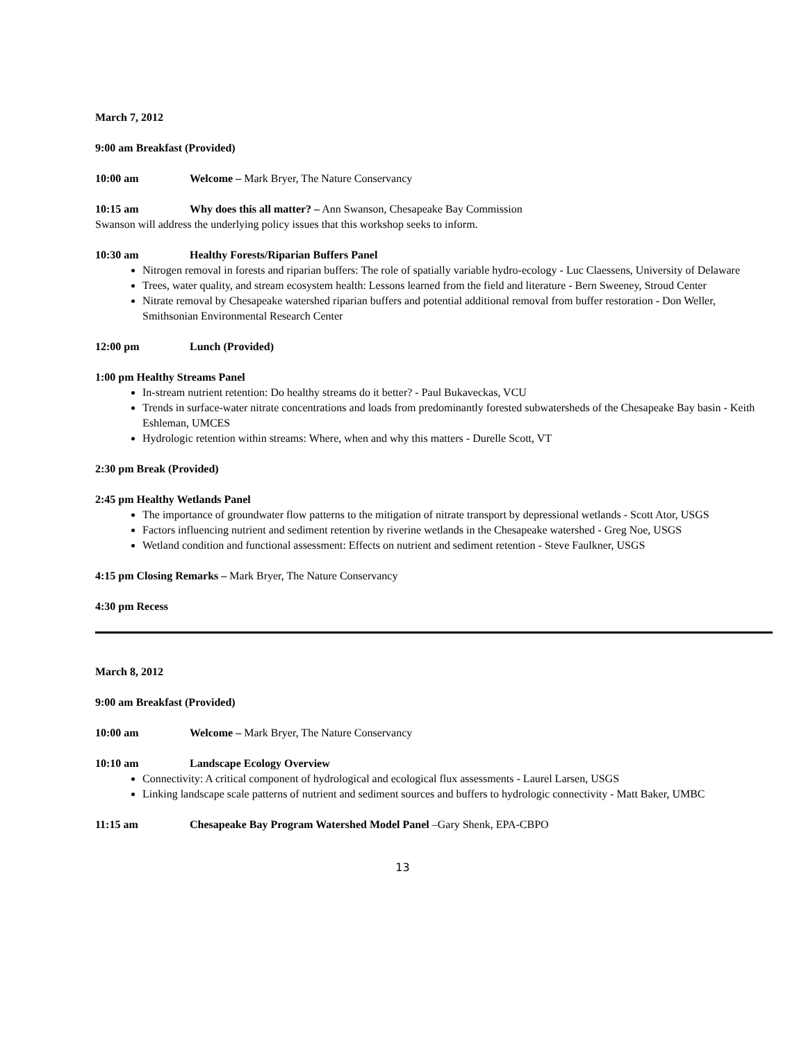March 7, 2012
9:00 am Breakfast (Provided)
10:00 am Welcome – Mark Bryer, The Nature Conservancy
10:15 am Why does this all matter? – Ann Swanson, Chesapeake Bay Commission
Swanson will address the underlying policy issues that this workshop seeks to inform.
10:30 am Healthy Forests/Riparian Buffers Panel
Nitrogen removal in forests and riparian buffers: The role of spatially variable hydro-ecology - Luc Claessens, University of Delaware
Trees, water quality, and stream ecosystem health: Lessons learned from the field and literature - Bern Sweeney, Stroud Center
Nitrate removal by Chesapeake watershed riparian buffers and potential additional removal from buffer restoration - Don Weller, Smithsonian Environmental Research Center
12:00 pm Lunch (Provided)
1:00 pm Healthy Streams Panel
In-stream nutrient retention: Do healthy streams do it better? - Paul Bukaveckas, VCU
Trends in surface-water nitrate concentrations and loads from predominantly forested subwatersheds of the Chesapeake Bay basin - Keith Eshleman, UMCES
Hydrologic retention within streams: Where, when and why this matters - Durelle Scott, VT
2:30 pm Break (Provided)
2:45 pm Healthy Wetlands Panel
The importance of groundwater flow patterns to the mitigation of nitrate transport by depressional wetlands - Scott Ator, USGS
Factors influencing nutrient and sediment retention by riverine wetlands in the Chesapeake watershed - Greg Noe, USGS
Wetland condition and functional assessment: Effects on nutrient and sediment retention - Steve Faulkner, USGS
4:15 pm Closing Remarks – Mark Bryer, The Nature Conservancy
4:30 pm Recess
March 8, 2012
9:00 am Breakfast (Provided)
10:00 am Welcome – Mark Bryer, The Nature Conservancy
10:10 am Landscape Ecology Overview
Connectivity: A critical component of hydrological and ecological flux assessments - Laurel Larsen, USGS
Linking landscape scale patterns of nutrient and sediment sources and buffers to hydrologic connectivity - Matt Baker, UMBC
11:15 am Chesapeake Bay Program Watershed Model Panel –Gary Shenk, EPA-CBPO
13